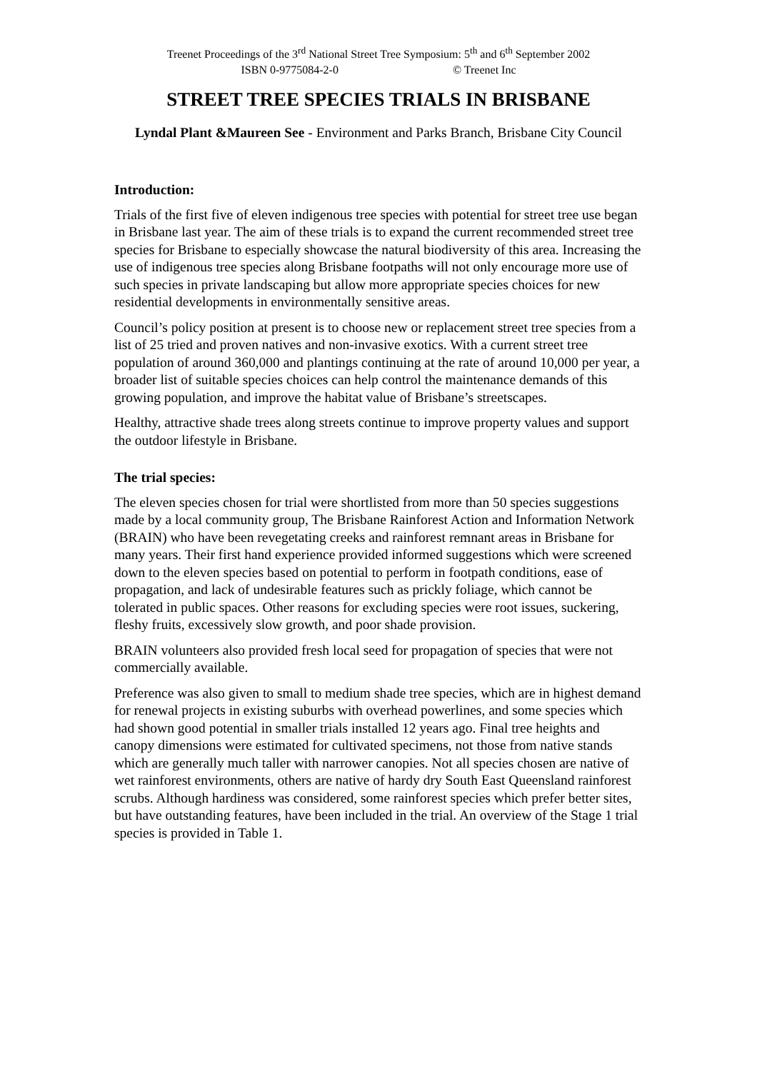Treenet Proceedings of the 3<sup>rd</sup> National Street Tree Symposium: 5<sup>th</sup> and 6<sup>th</sup> September 2002
ISBN 0-9775084-2-0 © Treenet Inc
STREET TREE SPECIES TRIALS IN BRISBANE
Lyndal Plant &Maureen See - Environment and Parks Branch, Brisbane City Council
Introduction:
Trials of the first five of eleven indigenous tree species with potential for street tree use began in Brisbane last year. The aim of these trials is to expand the current recommended street tree species for Brisbane to especially showcase the natural biodiversity of this area. Increasing the use of indigenous tree species along Brisbane footpaths will not only encourage more use of such species in private landscaping but allow more appropriate species choices for new residential developments in environmentally sensitive areas.
Council’s policy position at present is to choose new or replacement street tree species from a list of 25 tried and proven natives and non-invasive exotics. With a current street tree population of around 360,000 and plantings continuing at the rate of around 10,000 per year, a broader list of suitable species choices can help control the maintenance demands of this growing population, and improve the habitat value of Brisbane’s streetscapes.
Healthy, attractive shade trees along streets continue to improve property values and support the outdoor lifestyle in Brisbane.
The trial species:
The eleven species chosen for trial were shortlisted from more than 50 species suggestions made by a local community group, The Brisbane Rainforest Action and Information Network (BRAIN) who have been revegetating creeks and rainforest remnant areas in Brisbane for many years. Their first hand experience provided informed suggestions which were screened down to the eleven species based on potential to perform in footpath conditions, ease of propagation, and lack of undesirable features such as prickly foliage, which cannot be tolerated in public spaces. Other reasons for excluding species were root issues, suckering, fleshy fruits, excessively slow growth, and poor shade provision.
BRAIN volunteers also provided fresh local seed for propagation of species that were not commercially available.
Preference was also given to small to medium shade tree species, which are in highest demand for renewal projects in existing suburbs with overhead powerlines, and some species which had shown good potential in smaller trials installed 12 years ago. Final tree heights and canopy dimensions were estimated for cultivated specimens, not those from native stands which are generally much taller with narrower canopies. Not all species chosen are native of wet rainforest environments, others are native of hardy dry South East Queensland rainforest scrubs. Although hardiness was considered, some rainforest species which prefer better sites, but have outstanding features, have been included in the trial. An overview of the Stage 1 trial species is provided in Table 1.